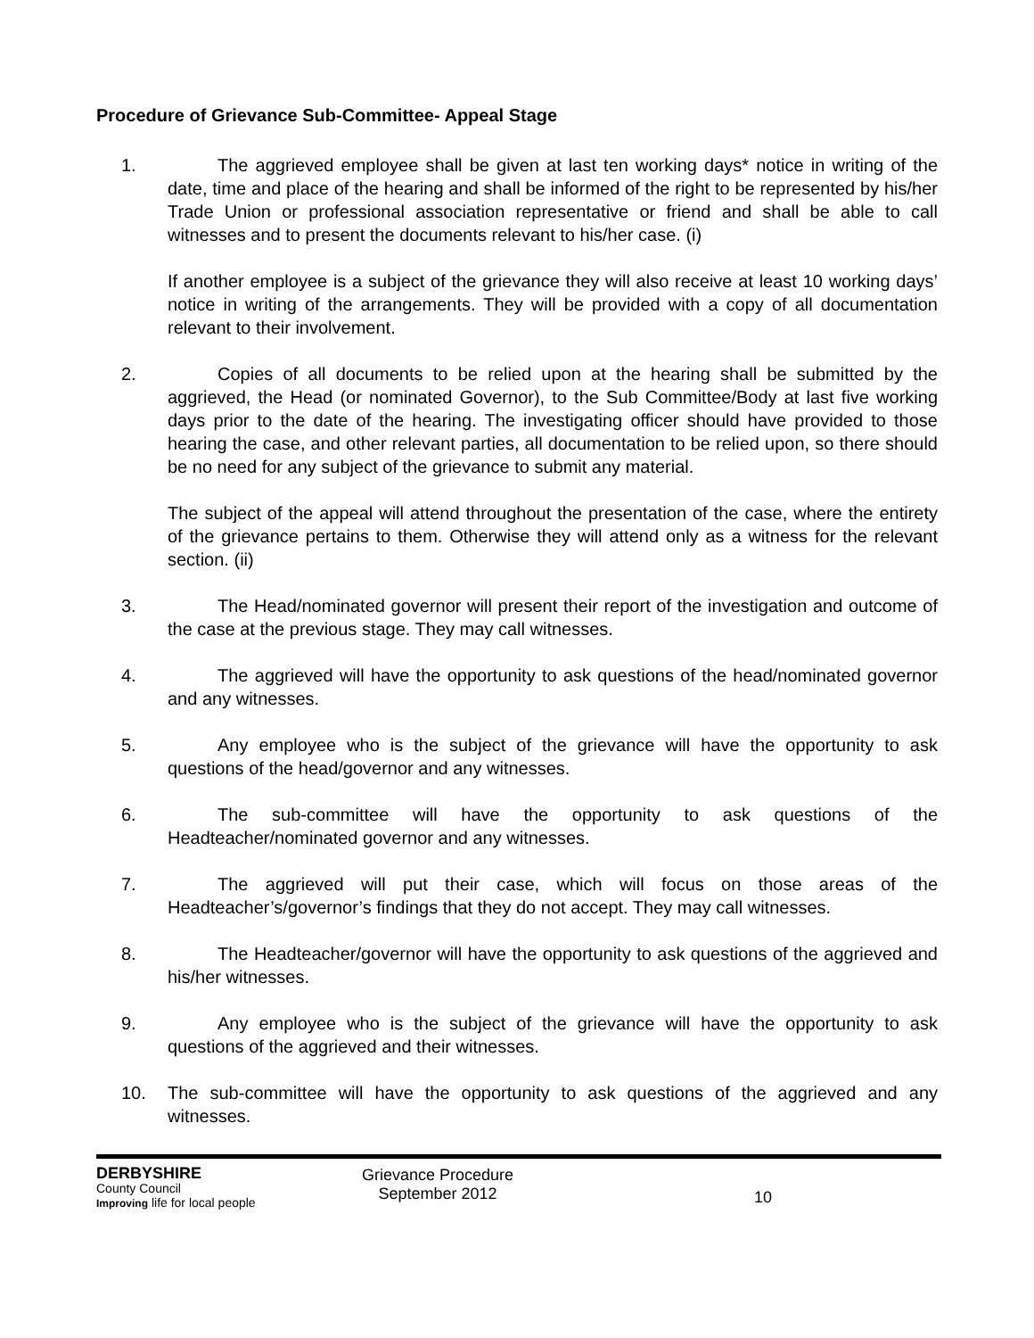Procedure of Grievance Sub-Committee- Appeal Stage
1. The aggrieved employee shall be given at last ten working days* notice in writing of the date, time and place of the hearing and shall be informed of the right to be represented by his/her Trade Union or professional association representative or friend and shall be able to call witnesses and to present the documents relevant to his/her case. (i)
If another employee is a subject of the grievance they will also receive at least 10 working days’ notice in writing of the arrangements. They will be provided with a copy of all documentation relevant to their involvement.
2. Copies of all documents to be relied upon at the hearing shall be submitted by the aggrieved, the Head (or nominated Governor), to the Sub Committee/Body at last five working days prior to the date of the hearing. The investigating officer should have provided to those hearing the case, and other relevant parties, all documentation to be relied upon, so there should be no need for any subject of the grievance to submit any material.
The subject of the appeal will attend throughout the presentation of the case, where the entirety of the grievance pertains to them. Otherwise they will attend only as a witness for the relevant section. (ii)
3. The Head/nominated governor will present their report of the investigation and outcome of the case at the previous stage. They may call witnesses.
4. The aggrieved will have the opportunity to ask questions of the head/nominated governor and any witnesses.
5. Any employee who is the subject of the grievance will have the opportunity to ask questions of the head/governor and any witnesses.
6. The sub-committee will have the opportunity to ask questions of the Headteacher/nominated governor and any witnesses.
7. The aggrieved will put their case, which will focus on those areas of the Headteacher’s/governor’s findings that they do not accept. They may call witnesses.
8. The Headteacher/governor will have the opportunity to ask questions of the aggrieved and his/her witnesses.
9. Any employee who is the subject of the grievance will have the opportunity to ask questions of the aggrieved and their witnesses.
10. The sub-committee will have the opportunity to ask questions of the aggrieved and any witnesses.
DERBYSHIRE
County Council
Improving life for local people
Grievance Procedure
September 2012
10